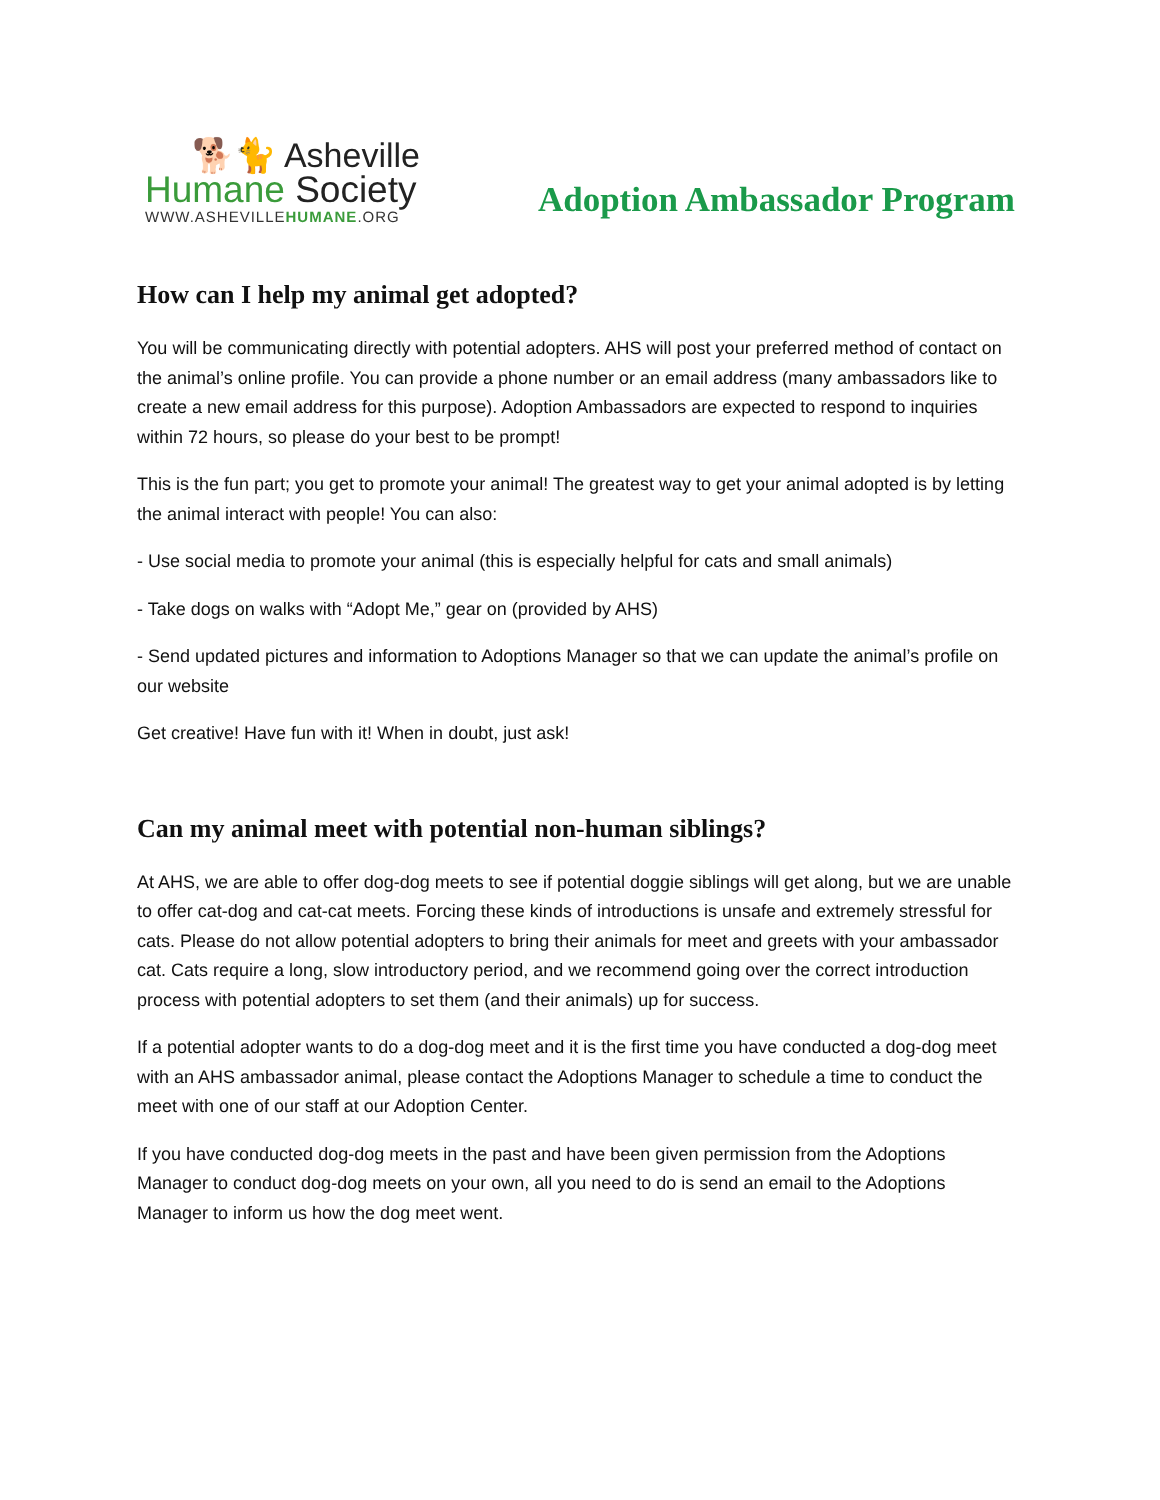🐕🐈 Asheville
Humane Society
WWW.ASHEVILLEHUMANE.ORG
Adoption Ambassador Program
How can I help my animal get adopted?
You will be communicating directly with potential adopters. AHS will post your preferred method of contact on the animal’s online profile. You can provide a phone number or an email address (many ambassadors like to create a new email address for this purpose). Adoption Ambassadors are expected to respond to inquiries within 72 hours, so please do your best to be prompt!
This is the fun part; you get to promote your animal! The greatest way to get your animal adopted is by letting the animal interact with people! You can also:
- Use social media to promote your animal (this is especially helpful for cats and small animals)
- Take dogs on walks with “Adopt Me,” gear on (provided by AHS)
- Send updated pictures and information to Adoptions Manager so that we can update the animal’s profile on our website
Get creative! Have fun with it! When in doubt, just ask!
Can my animal meet with potential non-human siblings?
At AHS, we are able to offer dog-dog meets to see if potential doggie siblings will get along, but we are unable to offer cat-dog and cat-cat meets. Forcing these kinds of introductions is unsafe and extremely stressful for cats. Please do not allow potential adopters to bring their animals for meet and greets with your ambassador cat. Cats require a long, slow introductory period, and we recommend going over the correct introduction process with potential adopters to set them (and their animals) up for success.
If a potential adopter wants to do a dog-dog meet and it is the first time you have conducted a dog-dog meet with an AHS ambassador animal, please contact the Adoptions Manager to schedule a time to conduct the meet with one of our staff at our Adoption Center.
If you have conducted dog-dog meets in the past and have been given permission from the Adoptions Manager to conduct dog-dog meets on your own, all you need to do is send an email to the Adoptions Manager to inform us how the dog meet went.